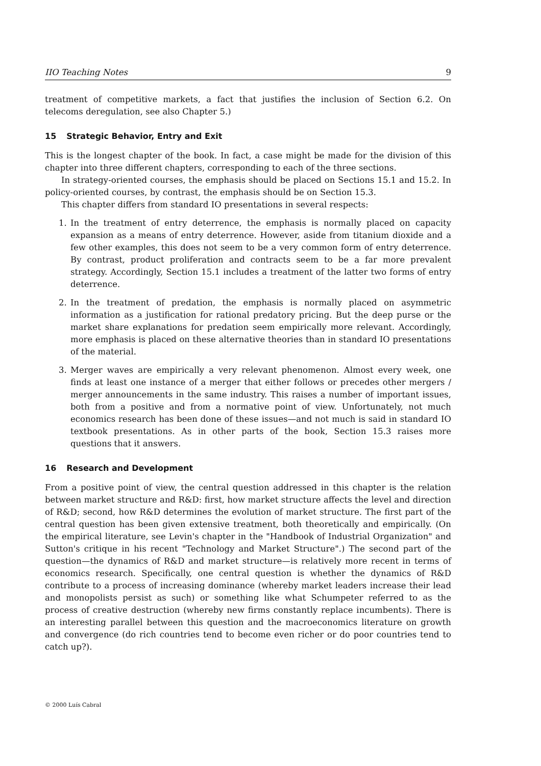IIO Teaching Notes 9
treatment of competitive markets, a fact that justifies the inclusion of Section 6.2. On telecoms deregulation, see also Chapter 5.)
15 Strategic Behavior, Entry and Exit
This is the longest chapter of the book. In fact, a case might be made for the division of this chapter into three different chapters, corresponding to each of the three sections.
In strategy-oriented courses, the emphasis should be placed on Sections 15.1 and 15.2. In policy-oriented courses, by contrast, the emphasis should be on Section 15.3.
This chapter differs from standard IO presentations in several respects:
1. In the treatment of entry deterrence, the emphasis is normally placed on capacity expansion as a means of entry deterrence. However, aside from titanium dioxide and a few other examples, this does not seem to be a very common form of entry deterrence. By contrast, product proliferation and contracts seem to be a far more prevalent strategy. Accordingly, Section 15.1 includes a treatment of the latter two forms of entry deterrence.
2. In the treatment of predation, the emphasis is normally placed on asymmetric information as a justification for rational predatory pricing. But the deep purse or the market share explanations for predation seem empirically more relevant. Accordingly, more emphasis is placed on these alternative theories than in standard IO presentations of the material.
3. Merger waves are empirically a very relevant phenomenon. Almost every week, one finds at least one instance of a merger that either follows or precedes other mergers / merger announcements in the same industry. This raises a number of important issues, both from a positive and from a normative point of view. Unfortunately, not much economics research has been done of these issues—and not much is said in standard IO textbook presentations. As in other parts of the book, Section 15.3 raises more questions that it answers.
16 Research and Development
From a positive point of view, the central question addressed in this chapter is the relation between market structure and R&D: first, how market structure affects the level and direction of R&D; second, how R&D determines the evolution of market structure. The first part of the central question has been given extensive treatment, both theoretically and empirically. (On the empirical literature, see Levin's chapter in the "Handbook of Industrial Organization" and Sutton's critique in his recent "Technology and Market Structure".) The second part of the question—the dynamics of R&D and market structure—is relatively more recent in terms of economics research. Specifically, one central question is whether the dynamics of R&D contribute to a process of increasing dominance (whereby market leaders increase their lead and monopolists persist as such) or something like what Schumpeter referred to as the process of creative destruction (whereby new firms constantly replace incumbents). There is an interesting parallel between this question and the macroeconomics literature on growth and convergence (do rich countries tend to become even richer or do poor countries tend to catch up?).
© 2000 Luís Cabral